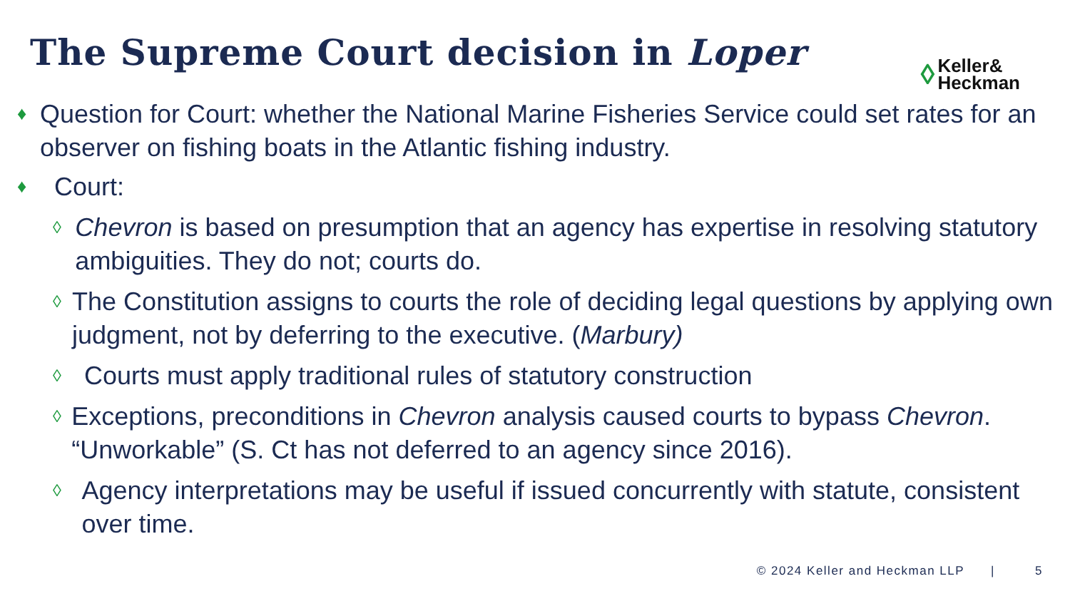The Supreme Court decision in Loper
◊ Keller&
Heckman
♦ Question for Court: whether the National Marine Fisheries Service could set rates for an observer on fishing boats in the Atlantic fishing industry.
♦ Court:
◊ Chevron is based on presumption that an agency has expertise in resolving statutory ambiguities. They do not; courts do.
◊ The Constitution assigns to courts the role of deciding legal questions by applying own judgment, not by deferring to the executive. (Marbury)
◊ Courts must apply traditional rules of statutory construction
◊ Exceptions, preconditions in Chevron analysis caused courts to bypass Chevron. “Unworkable” (S. Ct has not deferred to an agency since 2016).
◊ Agency interpretations may be useful if issued concurrently with statute, consistent over time.
© 2024 Keller and Heckman LLP | 5